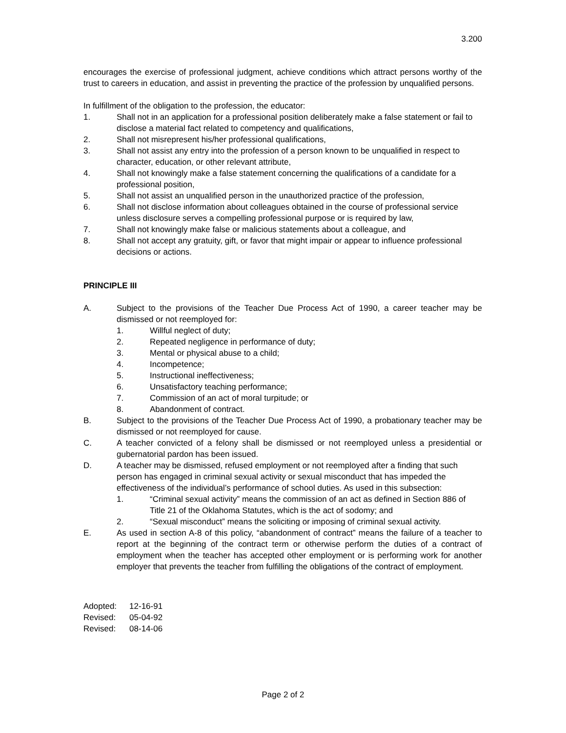3.200
encourages the exercise of professional judgment, achieve conditions which attract persons worthy of the trust to careers in education, and assist in preventing the practice of the profession by unqualified persons.
In fulfillment of the obligation to the profession, the educator:
1. Shall not in an application for a professional position deliberately make a false statement or fail to disclose a material fact related to competency and qualifications,
2. Shall not misrepresent his/her professional qualifications,
3. Shall not assist any entry into the profession of a person known to be unqualified in respect to character, education, or other relevant attribute,
4. Shall not knowingly make a false statement concerning the qualifications of a candidate for a professional position,
5. Shall not assist an unqualified person in the unauthorized practice of the profession,
6. Shall not disclose information about colleagues obtained in the course of professional service unless disclosure serves a compelling professional purpose or is required by law,
7. Shall not knowingly make false or malicious statements about a colleague, and
8. Shall not accept any gratuity, gift, or favor that might impair or appear to influence professional decisions or actions.
PRINCIPLE III
A. Subject to the provisions of the Teacher Due Process Act of 1990, a career teacher may be dismissed or not reemployed for:
1. Willful neglect of duty;
2. Repeated negligence in performance of duty;
3. Mental or physical abuse to a child;
4. Incompetence;
5. Instructional ineffectiveness;
6. Unsatisfactory teaching performance;
7. Commission of an act of moral turpitude; or
8. Abandonment of contract.
B. Subject to the provisions of the Teacher Due Process Act of 1990, a probationary teacher may be dismissed or not reemployed for cause.
C. A teacher convicted of a felony shall be dismissed or not reemployed unless a presidential or gubernatorial pardon has been issued.
D. A teacher may be dismissed, refused employment or not reemployed after a finding that such person has engaged in criminal sexual activity or sexual misconduct that has impeded the effectiveness of the individual’s performance of school duties. As used in this subsection:
1. “Criminal sexual activity” means the commission of an act as defined in Section 886 of Title 21 of the Oklahoma Statutes, which is the act of sodomy; and
2. “Sexual misconduct” means the soliciting or imposing of criminal sexual activity.
E. As used in section A-8 of this policy, “abandonment of contract” means the failure of a teacher to report at the beginning of the contract term or otherwise perform the duties of a contract of employment when the teacher has accepted other employment or is performing work for another employer that prevents the teacher from fulfilling the obligations of the contract of employment.
| Adopted: | 12-16-91 |
| Revised: | 05-04-92 |
| Revised: | 08-14-06 |
Page 2 of 2